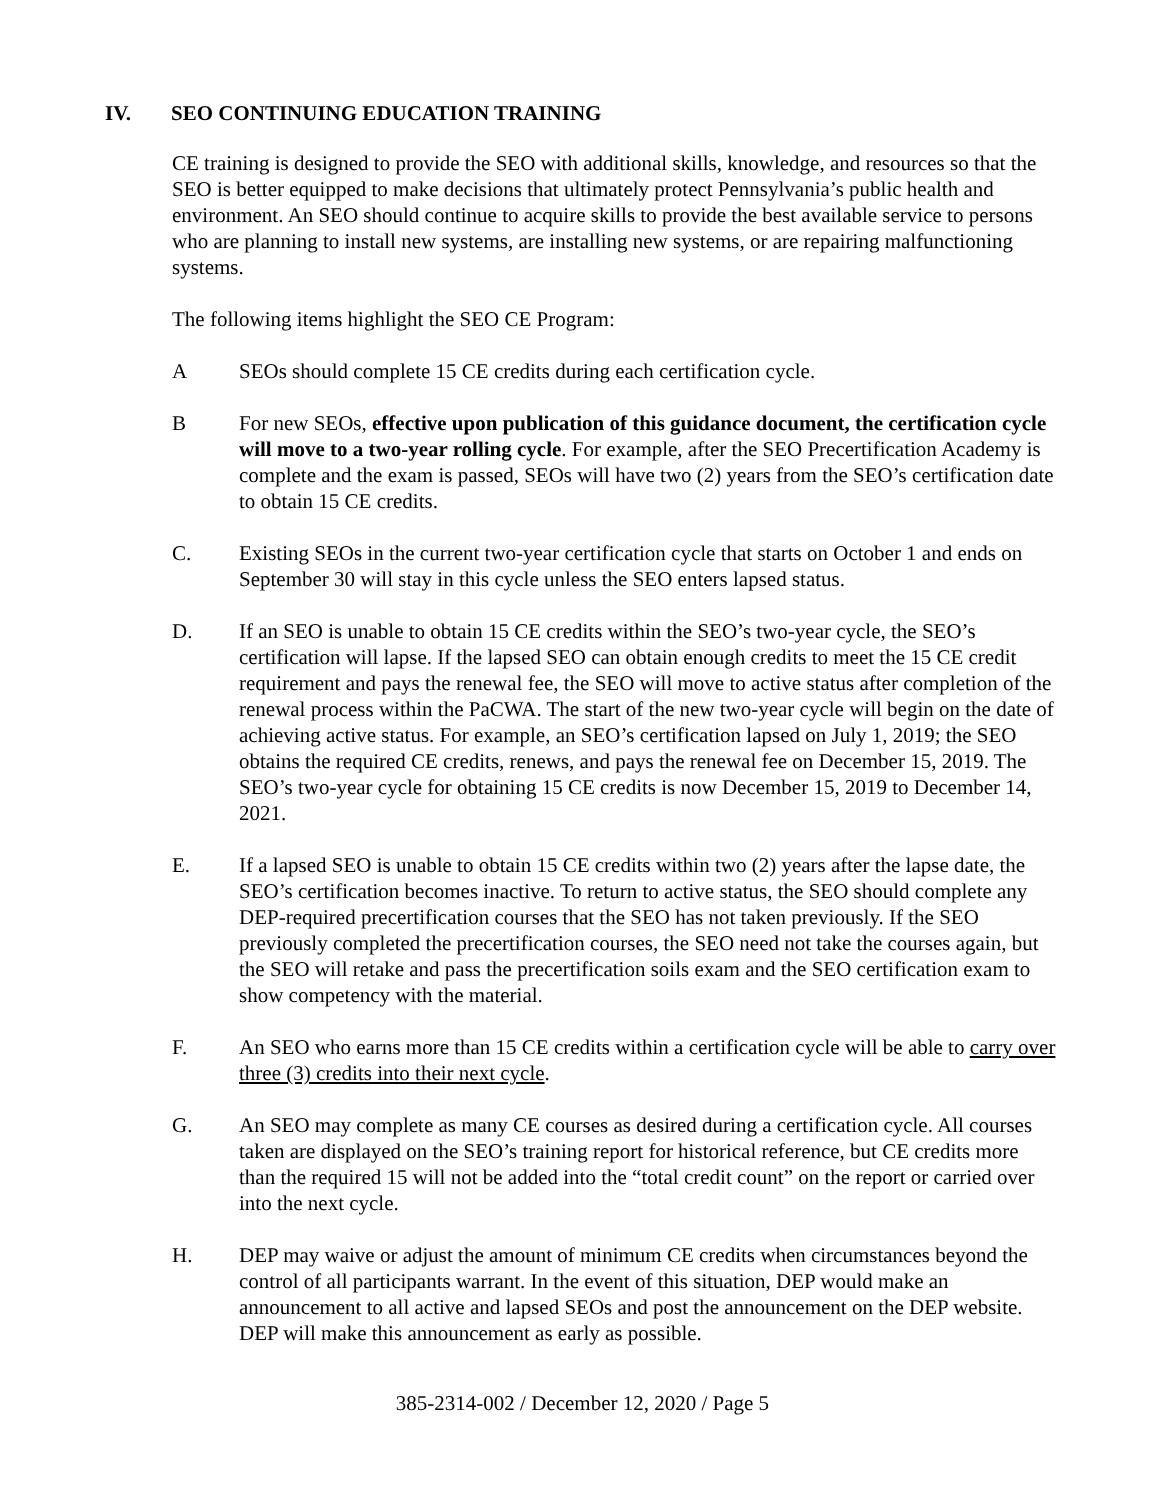IV. SEO CONTINUING EDUCATION TRAINING
CE training is designed to provide the SEO with additional skills, knowledge, and resources so that the SEO is better equipped to make decisions that ultimately protect Pennsylvania’s public health and environment. An SEO should continue to acquire skills to provide the best available service to persons who are planning to install new systems, are installing new systems, or are repairing malfunctioning systems.
The following items highlight the SEO CE Program:
A SEOs should complete 15 CE credits during each certification cycle.
B For new SEOs, effective upon publication of this guidance document, the certification cycle will move to a two-year rolling cycle. For example, after the SEO Precertification Academy is complete and the exam is passed, SEOs will have two (2) years from the SEO’s certification date to obtain 15 CE credits.
C. Existing SEOs in the current two-year certification cycle that starts on October 1 and ends on September 30 will stay in this cycle unless the SEO enters lapsed status.
D. If an SEO is unable to obtain 15 CE credits within the SEO’s two-year cycle, the SEO’s certification will lapse. If the lapsed SEO can obtain enough credits to meet the 15 CE credit requirement and pays the renewal fee, the SEO will move to active status after completion of the renewal process within the PaCWA. The start of the new two-year cycle will begin on the date of achieving active status. For example, an SEO’s certification lapsed on July 1, 2019; the SEO obtains the required CE credits, renews, and pays the renewal fee on December 15, 2019. The SEO’s two-year cycle for obtaining 15 CE credits is now December 15, 2019 to December 14, 2021.
E. If a lapsed SEO is unable to obtain 15 CE credits within two (2) years after the lapse date, the SEO’s certification becomes inactive. To return to active status, the SEO should complete any DEP-required precertification courses that the SEO has not taken previously. If the SEO previously completed the precertification courses, the SEO need not take the courses again, but the SEO will retake and pass the precertification soils exam and the SEO certification exam to show competency with the material.
F. An SEO who earns more than 15 CE credits within a certification cycle will be able to carry over three (3) credits into their next cycle.
G. An SEO may complete as many CE courses as desired during a certification cycle. All courses taken are displayed on the SEO’s training report for historical reference, but CE credits more than the required 15 will not be added into the “total credit count” on the report or carried over into the next cycle.
H. DEP may waive or adjust the amount of minimum CE credits when circumstances beyond the control of all participants warrant. In the event of this situation, DEP would make an announcement to all active and lapsed SEOs and post the announcement on the DEP website. DEP will make this announcement as early as possible.
385-2314-002 / December 12, 2020 / Page 5